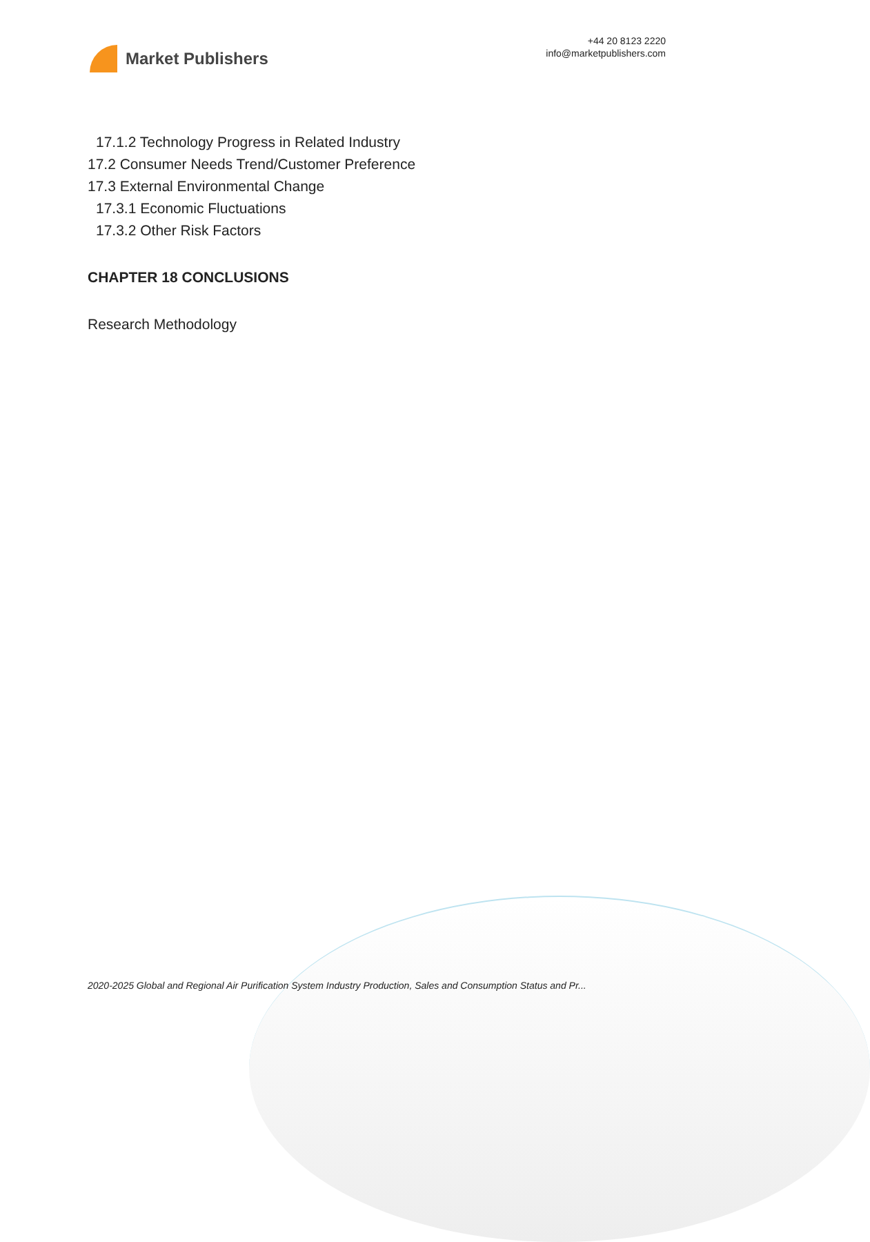Market Publishers
+44 20 8123 2220
info@marketpublishers.com
17.1.2 Technology Progress in Related Industry
17.2 Consumer Needs Trend/Customer Preference
17.3 External Environmental Change
17.3.1 Economic Fluctuations
17.3.2 Other Risk Factors
CHAPTER 18 CONCLUSIONS
Research Methodology
2020-2025 Global and Regional Air Purification System Industry Production, Sales and Consumption Status and Pr...